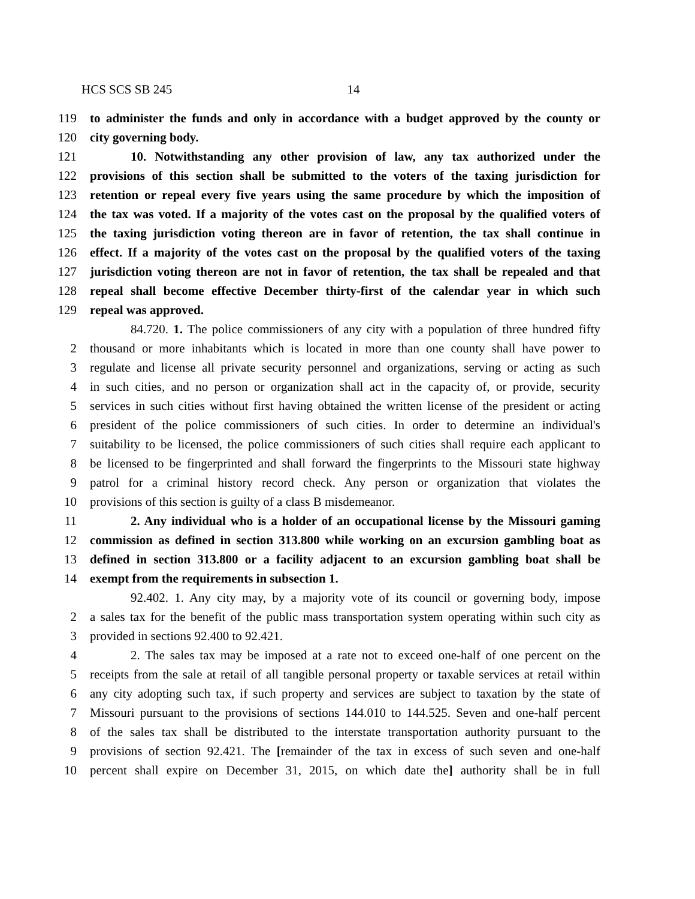HCS SCS SB 245 14
119 to administer the funds and only in accordance with a budget approved by the county or
120 city governing body.
121 10. Notwithstanding any other provision of law, any tax authorized under the
122 provisions of this section shall be submitted to the voters of the taxing jurisdiction for
123 retention or repeal every five years using the same procedure by which the imposition of
124 the tax was voted. If a majority of the votes cast on the proposal by the qualified voters of
125 the taxing jurisdiction voting thereon are in favor of retention, the tax shall continue in
126 effect. If a majority of the votes cast on the proposal by the qualified voters of the taxing
127 jurisdiction voting thereon are not in favor of retention, the tax shall be repealed and that
128 repeal shall become effective December thirty-first of the calendar year in which such
129 repeal was approved.
84.720. 1. The police commissioners of any city with a population of three hundred fifty
2 thousand or more inhabitants which is located in more than one county shall have power to
3 regulate and license all private security personnel and organizations, serving or acting as such
4 in such cities, and no person or organization shall act in the capacity of, or provide, security
5 services in such cities without first having obtained the written license of the president or acting
6 president of the police commissioners of such cities. In order to determine an individual's
7 suitability to be licensed, the police commissioners of such cities shall require each applicant to
8 be licensed to be fingerprinted and shall forward the fingerprints to the Missouri state highway
9 patrol for a criminal history record check. Any person or organization that violates the
10 provisions of this section is guilty of a class B misdemeanor.
11 2. Any individual who is a holder of an occupational license by the Missouri gaming
12 commission as defined in section 313.800 while working on an excursion gambling boat as
13 defined in section 313.800 or a facility adjacent to an excursion gambling boat shall be
14 exempt from the requirements in subsection 1.
92.402. 1. Any city may, by a majority vote of its council or governing body, impose
2 a sales tax for the benefit of the public mass transportation system operating within such city as
3 provided in sections 92.400 to 92.421.
4 2. The sales tax may be imposed at a rate not to exceed one-half of one percent on the
5 receipts from the sale at retail of all tangible personal property or taxable services at retail within
6 any city adopting such tax, if such property and services are subject to taxation by the state of
7 Missouri pursuant to the provisions of sections 144.010 to 144.525. Seven and one-half percent
8 of the sales tax shall be distributed to the interstate transportation authority pursuant to the
9 provisions of section 92.421. The [remainder of the tax in excess of such seven and one-half
10 percent shall expire on December 31, 2015, on which date the] authority shall be in full